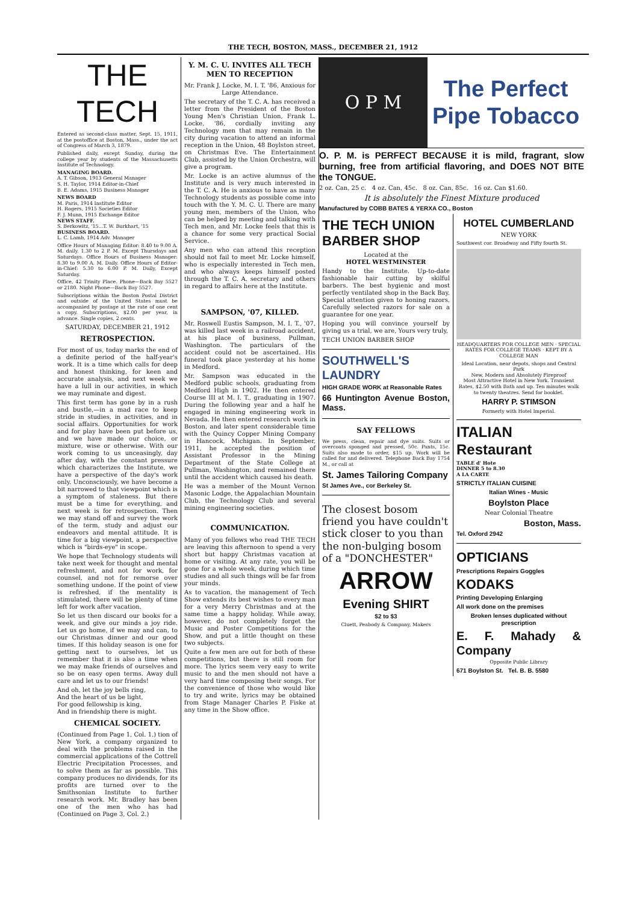THE TECH, BOSTON, MASS., DECEMBER 21, 1912
THE TECH
Entered as second-class matter, Sept. 15, 1911, at the postoffice at Boston, Mass., under the act of Congress of March 3, 1879.
Published daily, except Sunday, during the college year by students of the Massachusetts Institute of Technology.
MANAGING BOARD.
A. T. Gibson, 1913 General Manager
S. H. Taylor, 1914 Editor-in-Chief
B. E. Adams, 1915 Business Manager
NEWS BOARD
M. Paris, 1914 Institute Editor
H. Rogers, 1915 Societies Editor
F. J. Munn, 1915 Exchange Editor
NEWS STAFF.
S. Berkowitz, '15...T. W. Burkhart, '15
BUSINESS BOARD.
L. C. Lamb, 1914 Adv. Manager
Office Hours of Managing Editor: 8.40 to 9.00 A. M. daily. 1.30 to 2 P. M. Except Thursdays and Saturdays. Office Hours of Business Manager: 8.30 to 9.00 A. M. Daily. Office Hours of Editor-in-Chief: 5.30 to 6.00 P. M. Daily, Except Saturday.
Office, 42 Trinity Place. Phone—Back Bay 5527 or 2180. Night Phone—Back Bay 5527.
Subscriptions within the Boston Postal District and outside of the United States must be accompanied by postage at the rate of one cent a copy. Subscriptions, $2.00 per year, in advance. Single copies, 2 cents.
SATURDAY, DECEMBER 21, 1912
RETROSPECTION.
For most of us, today marks the end of a definite period of the half-year's work. It is a time which calls for deep and honest thinking, for keen and accurate analysis, and next week we have a lull in our activities, in which we may ruminate and digest.
This first term has gone by in a rush and bustle,—in a mad race to keep stride in studies, in activities, and in social affairs. Opportunities for work and for play have been put before us, and we have made our choice, or mixture, wise or otherwise. With our work coming to us unceasingly, day after day, with the constant pressure which characterizes the Institute, we have a perspective of the day's work only. Unconsciously, we have become a bit narrowed to that viewpoint which is a symptom of staleness. But there must be a time for everything, and next week is for retrospection. Then we may stand off and survey the work of the term, study and adjust our endeavors and mental attitude. It is time for a big viewpoint, a perspective which is "birds-eye" in scope.
We hope that Technology students will take next week for thought and mental refreshment, and not for work, for counsel, and not for remorse over something undone. If the point of view is refreshed, if the mentality is stimulated, there will be plenty of time left for work after vacation.
So let us then discard our books for a week, and give our minds a joy ride. Let us go home, if we may and can, to our Christmas dinner and our good times. If this holiday season is one for getting next to ourselves, let us remember that it is also a time when we may make friends of ourselves and so be on easy open terms. Away dull care and let us to our friends!
And oh, let the joy bells ring,
And the heart of us be light,
For good fellowship is king,
And in friendship there is might.
CHEMICAL SOCIETY.
(Continued from Page 1, Col. 1.) tion of New York, a company organized to deal with the problems raised in the commercial applications of the Cottrell Electric Precipitation Processes, and to solve them as far as possible. This company produces no dividends, for its profits are turned over to the Smithsonian Institute to further research work. Mr. Bradley has been one of the men who has had (Continued on Page 3, Col. 2.)
Y. M. C. U. INVITES ALL TECH MEN TO RECEPTION
Mr. Frank J. Locke, M. I. T. '86, Anxious for Large Attendance.
The secretary of the T. C. A. has received a letter from the President of the Boston Young Men's Christian Union, Frank L. Locke, '86, cordially inviting any Technology men that may remain in the city during vacation to attend an informal reception in the Union, 48 Boylston street, on Christmas Eve. The Entertainment Club, assisted by the Union Orchestra, will give a program.
Mr. Locke is an active alumnus of the Institute and is very much interested in the T. C. A. He is anxious to have as many Technology students as possible come into touch with the Y. M. C. U. There are many young men, members of the Union, who can be helped by meeting and talking with Tech men, and Mr. Locke feels that this is a chance for some very practical Social Service.
Any men who can attend this reception should not fail to meet Mr. Locke himself, who is especially interested in Tech men, and who always keeps himself posted through the T. C. A. secretary and others in regard to affairs here at the Institute.
SAMPSON, '07, KILLED.
Mr. Roswell Eustis Sampson, M. I. T., '07, was killed last week in a railroad accident, at his place of business, Pullman, Washington. The particulars of the accident could not be ascertained. His funeral took place yesterday at his home in Medford.
Mr. Sampson was educated in the Medford public schools, graduating from Medford High in 1902. He then entered Course III at M. I. T., graduating in 1907. During the following year and a half he engaged in mining engineering work in Nevada. He then entered research work in Boston, and later spent considerable time with the Quincy Copper Mining Company in Hancock, Michigan. In September, 1911, he accepted the position of Assistant Professor in the Mining Department of the State College at Pullman, Washington, and remained there until the accident which caused his death.
He was a member of the Mount Vernon Masonic Lodge, the Appalachian Mountain Club, the Technology Club and several mining engineering societies.
COMMUNICATION.
Many of you fellows who read THE TECH are leaving this afternoon to spend a very short but happy Christmas vacation at home or visiting. At any rate, you will be gone for a whole week, during which time studies and all such things will be far from your minds.
As to vacation, the management of Tech Show extends its best wishes to every man for a very Merry Christmas and at the same time a happy holiday. While away, however, do not completely forget the Music and Poster Competitions for the Show, and put a little thought on these two subjects.
Quite a few men are out for both of these competitions, but there is still room for more. The lyrics seem very easy to write music to and the men should not have a very hard time composing their songs. For the convenience of those who would like to try and write, lyrics may be obtained from Stage Manager Charles P. Fiske at any time in the Show office.
O P M
The Perfect Pipe Tobacco
O. P. M. is PERFECT BECAUSE it is mild, fragrant, slow burning, free from artificial flavoring, and DOES NOT BITE the TONGUE.
2 oz. Can, 25 c. 4 oz. Can, 45c. 8 oz. Can, 85c. 16 oz. Can $1.60.
It is absolutely the Finest Mixture produced
Manufactured by COBB BATES & YERXA CO., Boston
THE TECH UNION BARBER SHOP
Located at the
HOTEL WESTMINSTER
Handy to the Institute. Up-to-date fashionable hair cutting by skilful barbers. The best hygienic and most perfectly ventilated shop in the Back Bay. Special attention given to honing razors. Carefully selected razors for sale on a guarantee for one year.
Hoping you will convince yourself by giving us a trial, we are, Yours very truly,
TECH UNION BARBER SHOP
SOUTHWELL'S LAUNDRY
HIGH GRADE WORK at Reasonable Rates
66 Huntington Avenue Boston, Mass.
SAY FELLOWS
We press, clean, repair and dye suits. Suits or overcoats sponged and pressed, 50c. Pants, 15c. Suits also made to order, $15 up. Work will be called for and delivered. Telephone Back Bay 1754 M., or call at
St. James Tailoring Company
St James Ave., cor Berkeley St.
The closest bosom friend you have couldn't stick closer to you than the non-bulging bosom of a "DONCHESTER"
ARROW
Evening SHIRT
$2 to $3
Cluett, Peabody & Company, Makers
HOTEL CUMBERLAND
NEW YORK
Southwest cor. Broadway and Fifty fourth St.
HEADQUARTERS FOR COLLEGE MEN · SPECIAL RATES FOR COLLEGE TEAMS · KEPT BY A COLLEGE MAN
Ideal Location, near depots, shops and Central Park
New, Modern and Absolutely Fireproof
Most Attractive Hotel in New York. Transient Rates, $2.50 with Bath and up. Ten minutes walk to twenty theatres. Send for booklet.
HARRY P. STIMSON
Formerly with Hotel Imperial.
ITALIAN Restaurant
TABLE d' Hote
DINNER 5 to 8.30
A LA CARTE
STRICTLY ITALIAN CUISINE
Italian Wines - Music
Boylston Place
Near Colonial Theatre
Boston, Mass.
Tel. Oxford 2942
OPTICIANS
Prescriptions Repairs Goggles
KODAKS
Printing Developing Enlarging
All work done on the premises
Broken lenses duplicated without prescription
E. F. Mahady & Company
Opposite Public Library
671 Boylston St. Tel. B. B. 5580